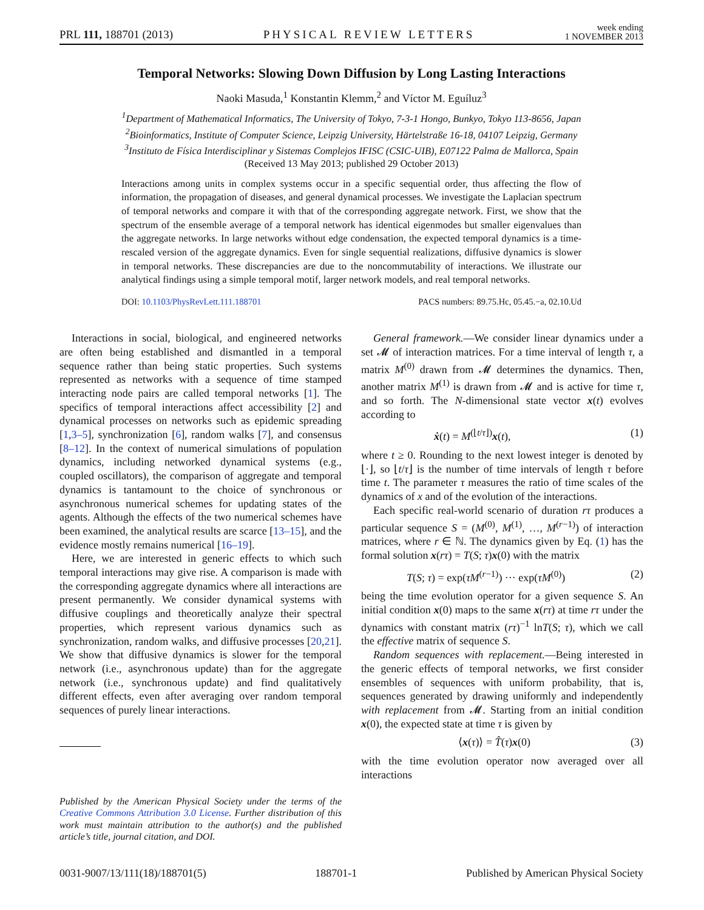PRL 111, 188701 (2013) PHYSICAL REVIEW LETTERS week ending
1 NOVEMBER 2013
Temporal Networks: Slowing Down Diffusion by Long Lasting Interactions
Naoki Masuda,<sup>1</sup> Konstantin Klemm,<sup>2</sup> and Víctor M. Eguíluz<sup>3</sup>
<sup>1</sup> Department of Mathematical Informatics, The University of Tokyo, 7-3-1 Hongo, Bunkyo, Tokyo 113-8656, Japan
<sup>2</sup> Bioinformatics, Institute of Computer Science, Leipzig University, Härtelstraße 16-18, 04107 Leipzig, Germany
<sup>3</sup> Instituto de Física Interdisciplinar y Sistemas Complejos IFISC (CSIC-UIB), E07122 Palma de Mallorca, Spain
(Received 13 May 2013; published 29 October 2013)
Interactions among units in complex systems occur in a specific sequential order, thus affecting the flow of information, the propagation of diseases, and general dynamical processes. We investigate the Laplacian spectrum of temporal networks and compare it with that of the corresponding aggregate network. First, we show that the spectrum of the ensemble average of a temporal network has identical eigenmodes but smaller eigenvalues than the aggregate networks. In large networks without edge condensation, the expected temporal dynamics is a time-rescaled version of the aggregate dynamics. Even for single sequential realizations, diffusive dynamics is slower in temporal networks. These discrepancies are due to the noncommutability of interactions. We illustrate our analytical findings using a simple temporal motif, larger network models, and real temporal networks.
DOI: 10.1103/PhysRevLett.111.188701 PACS numbers: 89.75.Hc, 05.45.−a, 02.10.Ud
Interactions in social, biological, and engineered networks are often being established and dismantled in a temporal sequence rather than being static properties. Such systems represented as networks with a sequence of time stamped interacting node pairs are called temporal networks [1]. The specifics of temporal interactions affect accessibility [2] and dynamical processes on networks such as epidemic spreading [1,3–5], synchronization [6], random walks [7], and consensus [8–12]. In the context of numerical simulations of population dynamics, including networked dynamical systems (e.g., coupled oscillators), the comparison of aggregate and temporal dynamics is tantamount to the choice of synchronous or asynchronous numerical schemes for updating states of the agents. Although the effects of the two numerical schemes have been examined, the analytical results are scarce [13–15], and the evidence mostly remains numerical [16–19].
Here, we are interested in generic effects to which such temporal interactions may give rise. A comparison is made with the corresponding aggregate dynamics where all interactions are present permanently. We consider dynamical systems with diffusive couplings and theoretically analyze their spectral properties, which represent various dynamics such as synchronization, random walks, and diffusive processes [20,21]. We show that diffusive dynamics is slower for the temporal network (i.e., asynchronous update) than for the aggregate network (i.e., synchronous update) and find qualitatively different effects, even after averaging over random temporal sequences of purely linear interactions.
Published by the American Physical Society under the terms of the Creative Commons Attribution 3.0 License. Further distribution of this work must maintain attribution to the author(s) and the published article’s title, journal citation, and DOI.
General framework.—We consider linear dynamics under a set 𝓜 of interaction matrices. For a time interval of length τ, a matrix M<sup>(0)</sup> drawn from 𝓜 determines the dynamics. Then, another matrix M<sup>(1)</sup> is drawn from 𝓜 and is active for time τ, and so forth. The N-dimensional state vector x(t) evolves according to
ẋ(t) = M<sup>(⌊t/τ⌋)</sup>x(t), (1)
where t ≥ 0. Rounding to the next lowest integer is denoted by ⌊·⌋, so ⌊t/τ⌋ is the number of time intervals of length τ before time t. The parameter τ measures the ratio of time scales of the dynamics of x and of the evolution of the interactions.
Each specific real-world scenario of duration rτ produces a particular sequence S = (M<sup>(0)</sup>, M<sup>(1)</sup>, …, M<sup>(r−1)</sup>) of interaction matrices, where r ∈ ℕ. The dynamics given by Eq. (1) has the formal solution x(rτ) = T(S; τ)x(0) with the matrix
T(S; τ) = exp(τM<sup>(r−1)</sup>) ··· exp(τM<sup>(0)</sup>) (2)
being the time evolution operator for a given sequence S. An initial condition x(0) maps to the same x(rτ) at time rτ under the dynamics with constant matrix (rτ)<sup>−1</sup> lnT(S; τ), which we call the effective matrix of sequence S.
Random sequences with replacement.—Being interested in the generic effects of temporal networks, we first consider ensembles of sequences with uniform probability, that is, sequences generated by drawing uniformly and independently with replacement from 𝓜. Starting from an initial condition x(0), the expected state at time τ is given by
⟨x(τ)⟩ = T̂(τ)x(0) (3)
with the time evolution operator now averaged over all interactions
0031-9007/13/111(18)/188701(5) 188701-1 Published by American Physical Society